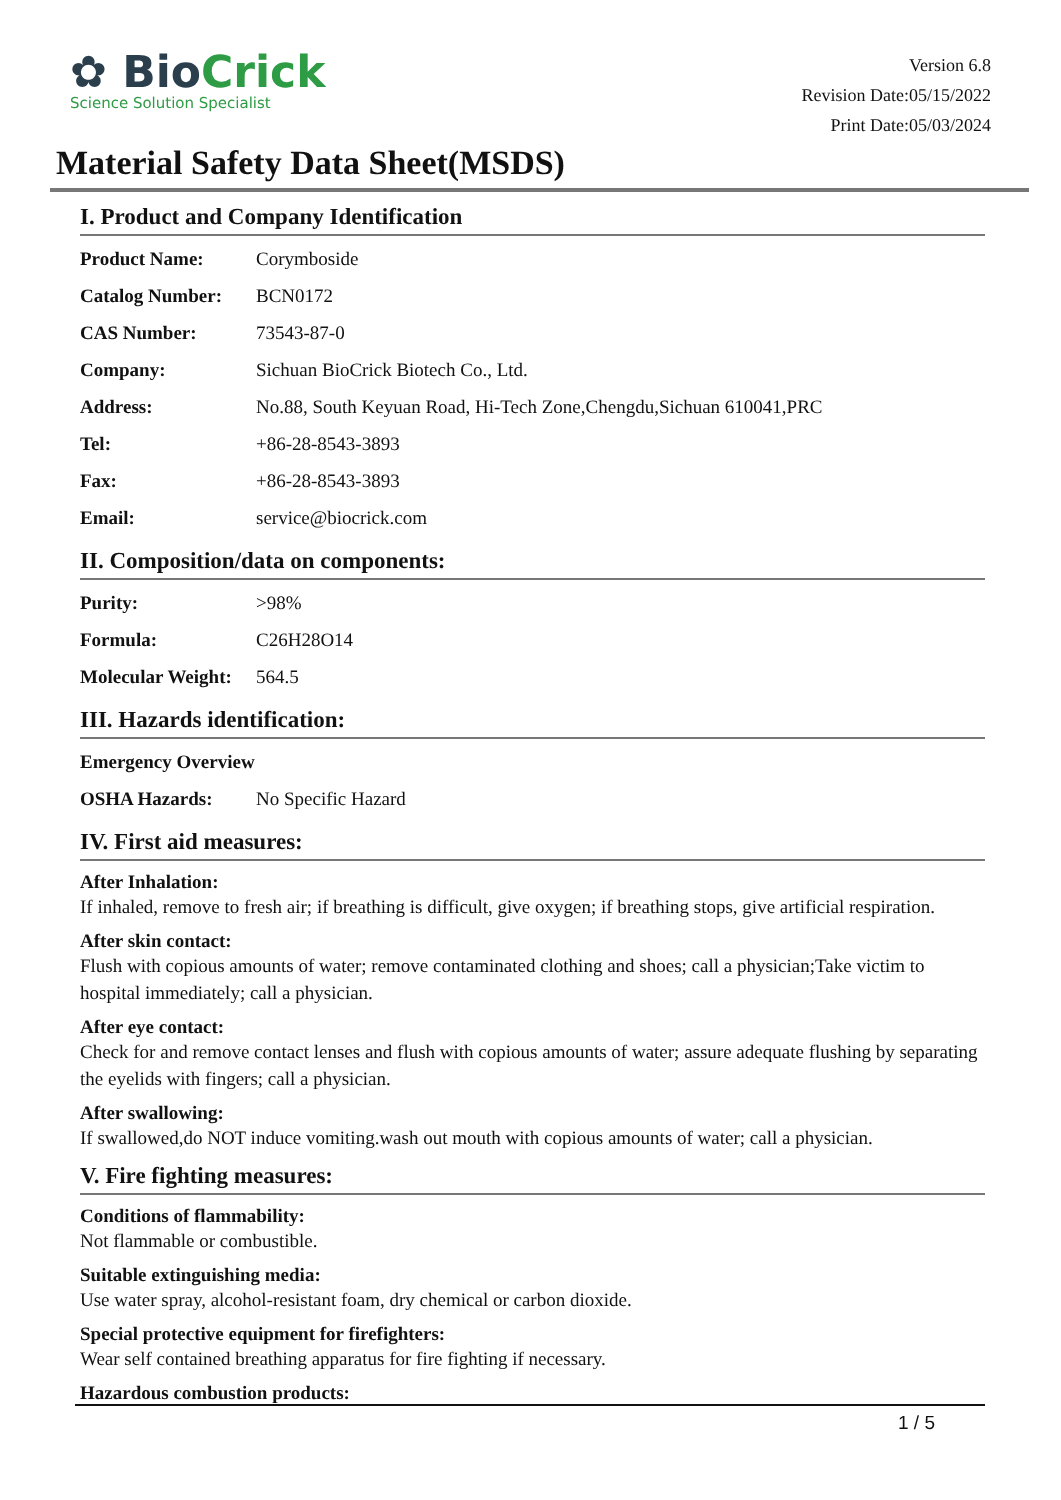✿ BioCrick
Science Solution Specialist
Version 6.8
Revision Date:05/15/2022
Print Date:05/03/2024
Material Safety Data Sheet(MSDS)
I. Product and Company Identification
| Product Name: | Corymboside |
| Catalog Number: | BCN0172 |
| CAS Number: | 73543-87-0 |
| Company: | Sichuan BioCrick Biotech Co., Ltd. |
| Address: | No.88, South Keyuan Road, Hi-Tech Zone,Chengdu,Sichuan 610041,PRC |
| Tel: | +86-28-8543-3893 |
| Fax: | +86-28-8543-3893 |
| Email: | service@biocrick.com |
II. Composition/data on components:
| Purity: | >98% |
| Formula: | C26H28O14 |
| Molecular Weight: | 564.5 |
III. Hazards identification:
| Emergency Overview | |
| OSHA Hazards: | No Specific Hazard |
IV. First aid measures:
After Inhalation:
If inhaled, remove to fresh air; if breathing is difficult, give oxygen; if breathing stops, give artificial respiration.
After skin contact:
Flush with copious amounts of water; remove contaminated clothing and shoes; call a physician;Take victim to hospital immediately; call a physician.
After eye contact:
Check for and remove contact lenses and flush with copious amounts of water; assure adequate flushing by separating the eyelids with fingers; call a physician.
After swallowing:
If swallowed,do NOT induce vomiting.wash out mouth with copious amounts of water; call a physician.
V. Fire fighting measures:
Conditions of flammability:
Not flammable or combustible.
Suitable extinguishing media:
Use water spray, alcohol-resistant foam, dry chemical or carbon dioxide.
Special protective equipment for firefighters:
Wear self contained breathing apparatus for fire fighting if necessary.
Hazardous combustion products:
1 / 5